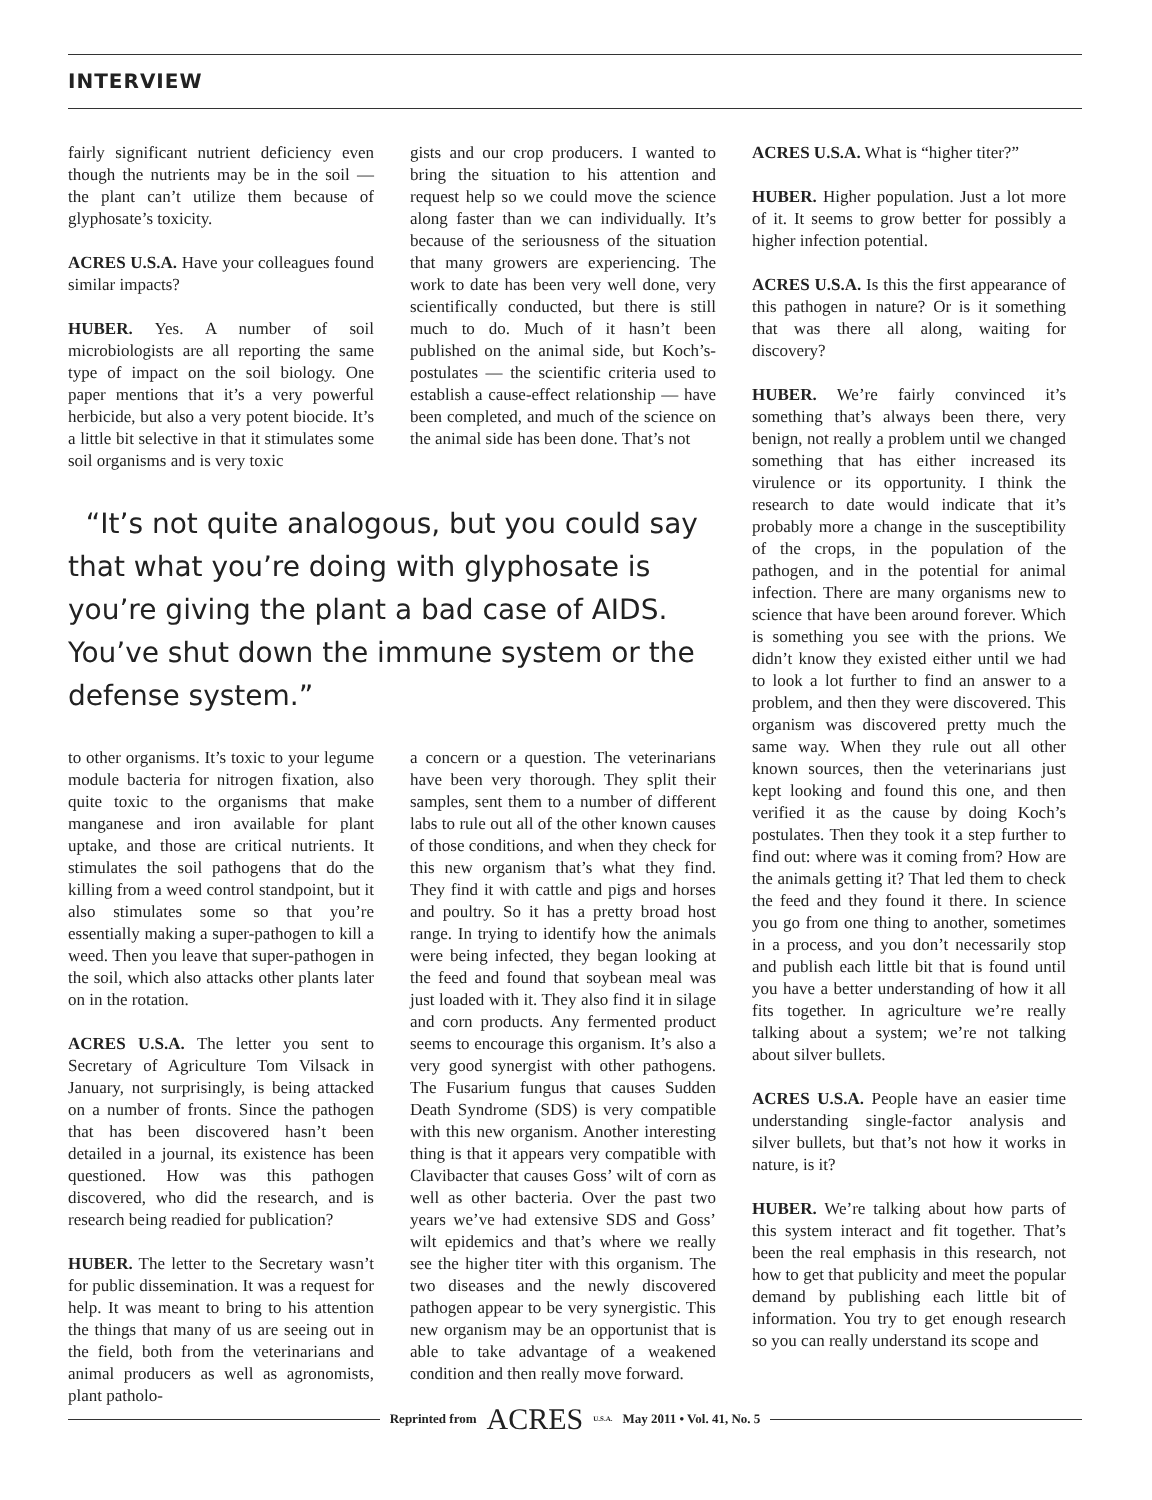INTERVIEW
fairly significant nutrient deficiency even though the nutrients may be in the soil — the plant can’t utilize them because of glyphosate’s toxicity.
ACRES U.S.A. Have your colleagues found similar impacts?
HUBER. Yes. A number of soil microbiologists are all reporting the same type of impact on the soil biology. One paper mentions that it’s a very powerful herbicide, but also a very potent biocide. It’s a little bit selective in that it stimulates some soil organisms and is very toxic
gists and our crop producers. I wanted to bring the situation to his attention and request help so we could move the science along faster than we can individually. It’s because of the seriousness of the situation that many growers are experiencing. The work to date has been very well done, very scientifically conducted, but there is still much to do. Much of it hasn’t been published on the animal side, but Koch’s-postulates — the scientific criteria used to establish a cause-effect relationship — have been completed, and much of the science on the animal side has been done. That’s not
“It’s not quite analogous, but you could say that what you’re doing with glyphosate is you’re giving the plant a bad case of AIDS. You’ve shut down the immune system or the defense system.”
to other organisms. It’s toxic to your legume module bacteria for nitrogen fixation, also quite toxic to the organisms that make manganese and iron available for plant uptake, and those are critical nutrients. It stimulates the soil pathogens that do the killing from a weed control standpoint, but it also stimulates some so that you’re essentially making a super-pathogen to kill a weed. Then you leave that super-pathogen in the soil, which also attacks other plants later on in the rotation.
ACRES U.S.A. The letter you sent to Secretary of Agriculture Tom Vilsack in January, not surprisingly, is being attacked on a number of fronts. Since the pathogen that has been discovered hasn’t been detailed in a journal, its existence has been questioned. How was this pathogen discovered, who did the research, and is research being readied for publication?
HUBER. The letter to the Secretary wasn’t for public dissemination. It was a request for help. It was meant to bring to his attention the things that many of us are seeing out in the field, both from the veterinarians and animal producers as well as agronomists, plant patholo-
a concern or a question. The veterinarians have been very thorough. They split their samples, sent them to a number of different labs to rule out all of the other known causes of those conditions, and when they check for this new organism that’s what they find. They find it with cattle and pigs and horses and poultry. So it has a pretty broad host range. In trying to identify how the animals were being infected, they began looking at the feed and found that soybean meal was just loaded with it. They also find it in silage and corn products. Any fermented product seems to encourage this organism. It’s also a very good synergist with other pathogens. The Fusarium fungus that causes Sudden Death Syndrome (SDS) is very compatible with this new organism. Another interesting thing is that it appears very compatible with Clavibacter that causes Goss’ wilt of corn as well as other bacteria. Over the past two years we’ve had extensive SDS and Goss’ wilt epidemics and that’s where we really see the higher titer with this organism. The two diseases and the newly discovered pathogen appear to be very synergistic. This new organism may be an opportunist that is able to take advantage of a weakened condition and then really move forward.
ACRES U.S.A. What is “higher titer?”
HUBER. Higher population. Just a lot more of it. It seems to grow better for possibly a higher infection potential.
ACRES U.S.A. Is this the first appearance of this pathogen in nature? Or is it something that was there all along, waiting for discovery?
HUBER. We’re fairly convinced it’s something that’s always been there, very benign, not really a problem until we changed something that has either increased its virulence or its opportunity. I think the research to date would indicate that it’s probably more a change in the susceptibility of the crops, in the population of the pathogen, and in the potential for animal infection. There are many organisms new to science that have been around forever. Which is something you see with the prions. We didn’t know they existed either until we had to look a lot further to find an answer to a problem, and then they were discovered. This organism was discovered pretty much the same way. When they rule out all other known sources, then the veterinarians just kept looking and found this one, and then verified it as the cause by doing Koch’s postulates. Then they took it a step further to find out: where was it coming from? How are the animals getting it? That led them to check the feed and they found it there. In science you go from one thing to another, sometimes in a process, and you don’t necessarily stop and publish each little bit that is found until you have a better understanding of how it all fits together. In agriculture we’re really talking about a system; we’re not talking about silver bullets.
ACRES U.S.A. People have an easier time understanding single-factor analysis and silver bullets, but that’s not how it works in nature, is it?
HUBER. We’re talking about how parts of this system interact and fit together. That’s been the real emphasis in this research, not how to get that publicity and meet the popular demand by publishing each little bit of information. You try to get enough research so you can really understand its scope and
Reprinted from ACRES U.S.A. May 2011 • Vol. 41, No. 5